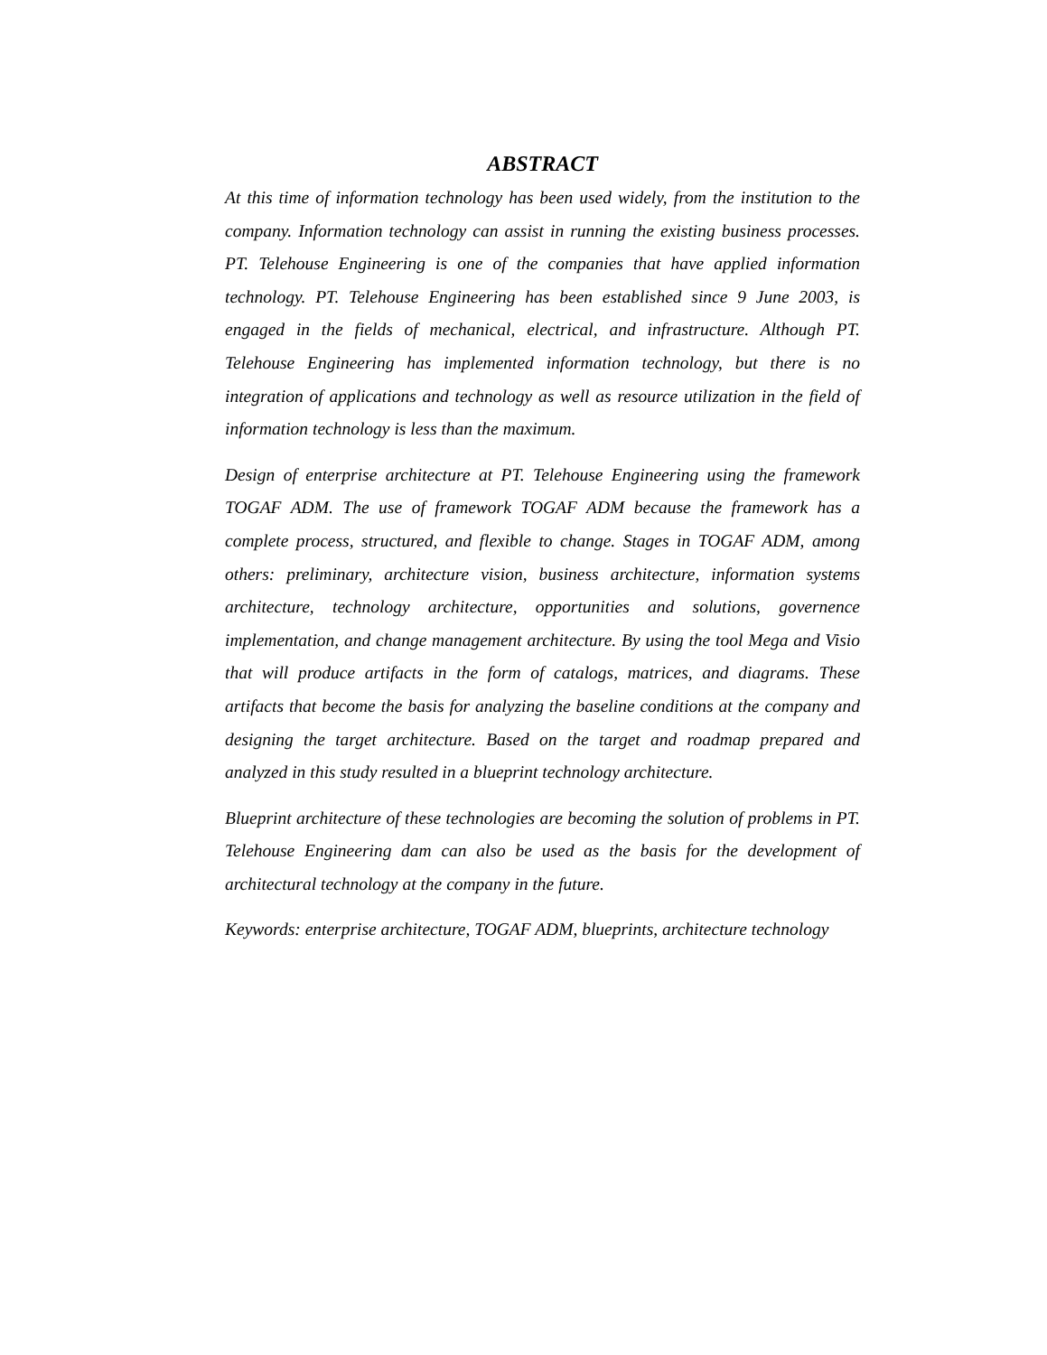ABSTRACT
At this time of information technology has been used widely, from the institution to the company. Information technology can assist in running the existing business processes. PT. Telehouse Engineering is one of the companies that have applied information technology. PT. Telehouse Engineering has been established since 9 June 2003, is engaged in the fields of mechanical, electrical, and infrastructure. Although PT. Telehouse Engineering has implemented information technology, but there is no integration of applications and technology as well as resource utilization in the field of information technology is less than the maximum.
Design of enterprise architecture at PT. Telehouse Engineering using the framework TOGAF ADM. The use of framework TOGAF ADM because the framework has a complete process, structured, and flexible to change. Stages in TOGAF ADM, among others: preliminary, architecture vision, business architecture, information systems architecture, technology architecture, opportunities and solutions, governence implementation, and change management architecture. By using the tool Mega and Visio that will produce artifacts in the form of catalogs, matrices, and diagrams. These artifacts that become the basis for analyzing the baseline conditions at the company and designing the target architecture. Based on the target and roadmap prepared and analyzed in this study resulted in a blueprint technology architecture.
Blueprint architecture of these technologies are becoming the solution of problems in PT. Telehouse Engineering dam can also be used as the basis for the development of architectural technology at the company in the future.
Keywords: enterprise architecture, TOGAF ADM, blueprints, architecture technology